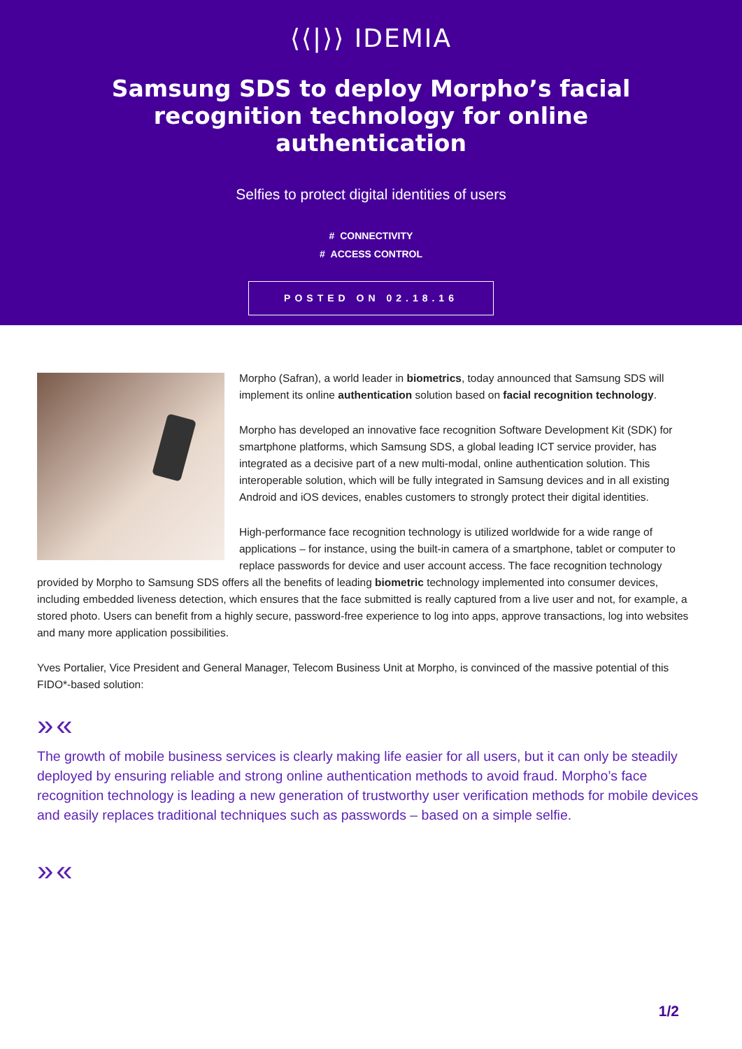⟨⟨|⟩⟩ IDEMIA
Samsung SDS to deploy Morpho’s facial recognition technology for online authentication
Selfies to protect digital identities of users
# CONNECTIVITY
# ACCESS CONTROL
POSTED ON 02.18.16
Morpho (Safran), a world leader in biometrics, today announced that Samsung SDS will implement its online authentication solution based on facial recognition technology.
Morpho has developed an innovative face recognition Software Development Kit (SDK) for smartphone platforms, which Samsung SDS, a global leading ICT service provider, has integrated as a decisive part of a new multi-modal, online authentication solution. This interoperable solution, which will be fully integrated in Samsung devices and in all existing Android and iOS devices, enables customers to strongly protect their digital identities.
High-performance face recognition technology is utilized worldwide for a wide range of applications – for instance, using the built-in camera of a smartphone, tablet or computer to replace passwords for device and user account access. The face recognition technology provided by Morpho to Samsung SDS offers all the benefits of leading biometric technology implemented into consumer devices, including embedded liveness detection, which ensures that the face submitted is really captured from a live user and not, for example, a stored photo. Users can benefit from a highly secure, password-free experience to log into apps, approve transactions, log into websites and many more application possibilities.
Yves Portalier, Vice President and General Manager, Telecom Business Unit at Morpho, is convinced of the massive potential of this FIDO*-based solution:
»«
The growth of mobile business services is clearly making life easier for all users, but it can only be steadily deployed by ensuring reliable and strong online authentication methods to avoid fraud. Morpho’s face recognition technology is leading a new generation of trustworthy user verification methods for mobile devices and easily replaces traditional techniques such as passwords – based on a simple selfie.
»«
1/2